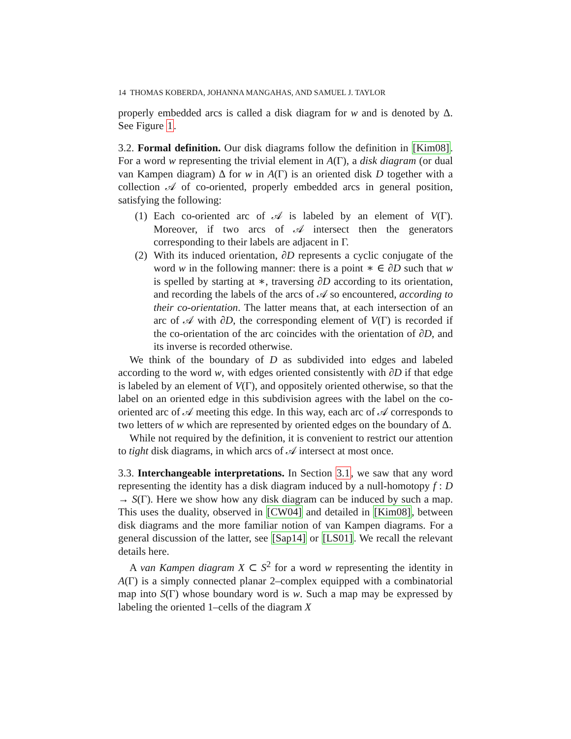14 THOMAS KOBERDA, JOHANNA MANGAHAS, AND SAMUEL J. TAYLOR
properly embedded arcs is called a disk diagram for w and is denoted by Δ. See Figure 1.
3.2. Formal definition. Our disk diagrams follow the definition in [Kim08]. For a word w representing the trivial element in A(Γ), a disk diagram (or dual van Kampen diagram) Δ for w in A(Γ) is an oriented disk D together with a collection 𝒜 of co-oriented, properly embedded arcs in general position, satisfying the following:
(1) Each co-oriented arc of 𝒜 is labeled by an element of V(Γ). Moreover, if two arcs of 𝒜 intersect then the generators corresponding to their labels are adjacent in Γ.
(2) With its induced orientation, ∂D represents a cyclic conjugate of the word w in the following manner: there is a point ∗ ∈ ∂D such that w is spelled by starting at ∗, traversing ∂D according to its orientation, and recording the labels of the arcs of 𝒜 so encountered, according to their co-orientation. The latter means that, at each intersection of an arc of 𝒜 with ∂D, the corresponding element of V(Γ) is recorded if the co-orientation of the arc coincides with the orientation of ∂D, and its inverse is recorded otherwise.
We think of the boundary of D as subdivided into edges and labeled according to the word w, with edges oriented consistently with ∂D if that edge is labeled by an element of V(Γ), and oppositely oriented otherwise, so that the label on an oriented edge in this subdivision agrees with the label on the co-oriented arc of 𝒜 meeting this edge. In this way, each arc of 𝒜 corresponds to two letters of w which are represented by oriented edges on the boundary of Δ.
While not required by the definition, it is convenient to restrict our attention to tight disk diagrams, in which arcs of 𝒜 intersect at most once.
3.3. Interchangeable interpretations. In Section 3.1, we saw that any word representing the identity has a disk diagram induced by a null-homotopy f : D → S(Γ). Here we show how any disk diagram can be induced by such a map. This uses the duality, observed in [CW04] and detailed in [Kim08], between disk diagrams and the more familiar notion of van Kampen diagrams. For a general discussion of the latter, see [Sap14] or [LS01]. We recall the relevant details here.
A van Kampen diagram X ⊂ S<sup>2</sup> for a word w representing the identity in A(Γ) is a simply connected planar 2–complex equipped with a combinatorial map into S(Γ) whose boundary word is w. Such a map may be expressed by labeling the oriented 1–cells of the diagram X